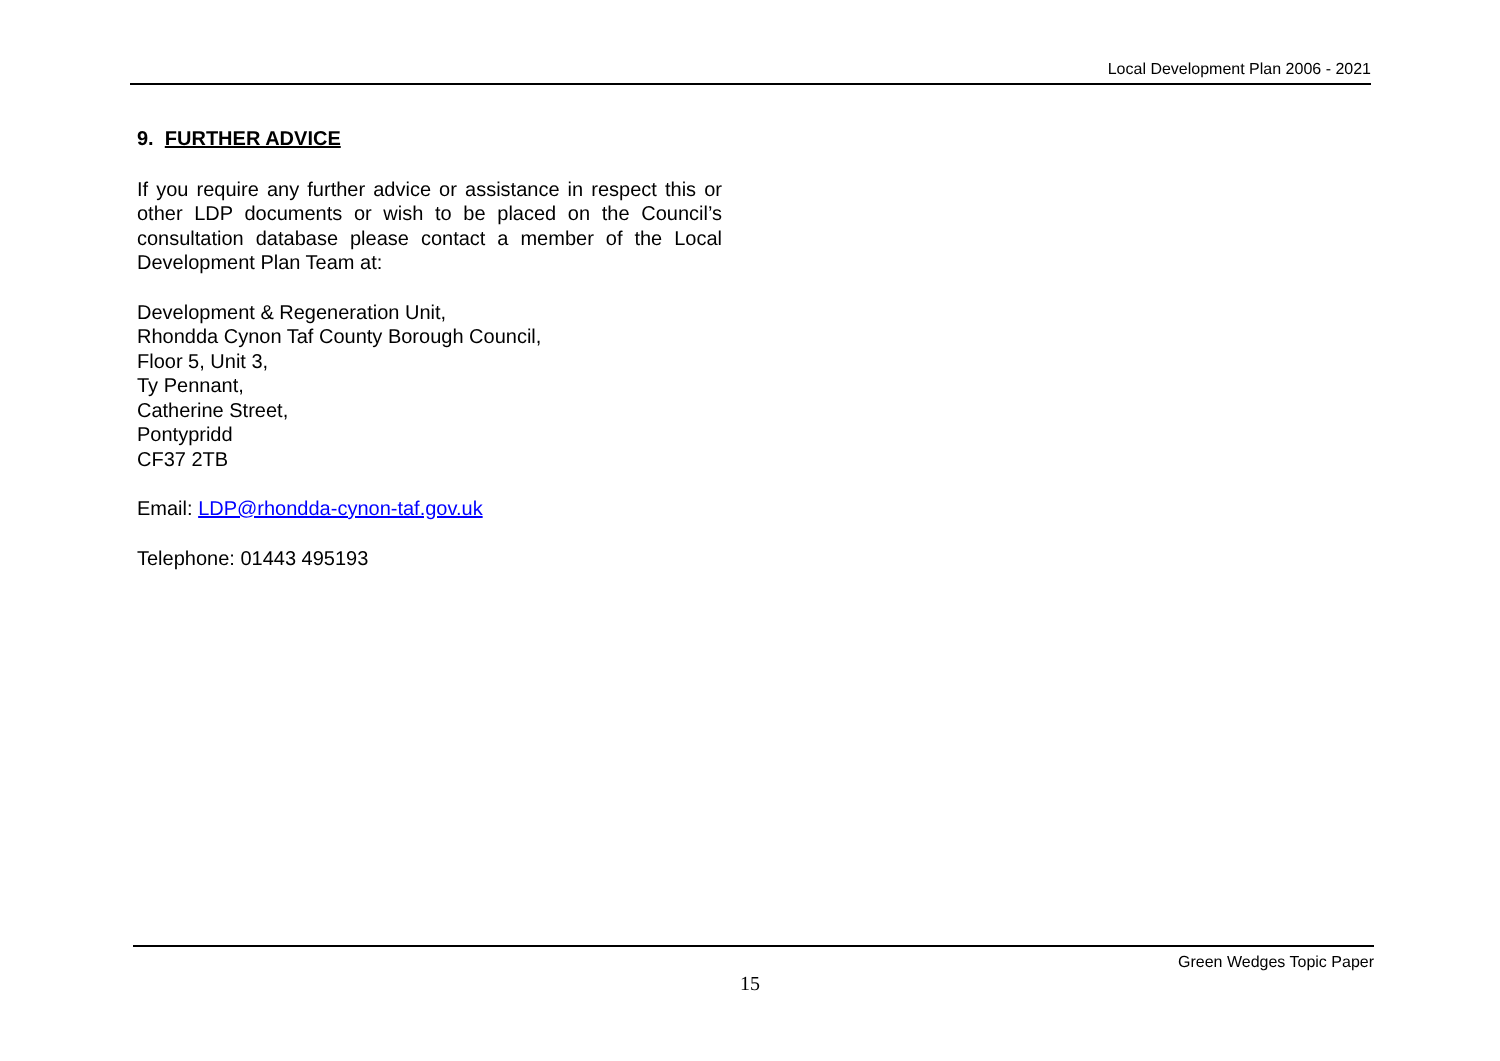Local Development Plan 2006 - 2021
9. FURTHER ADVICE
If you require any further advice or assistance in respect this or other LDP documents or wish to be placed on the Council’s consultation database please contact a member of the Local Development Plan Team at:
Development & Regeneration Unit,
Rhondda Cynon Taf County Borough Council,
Floor 5, Unit 3,
Ty Pennant,
Catherine Street,
Pontypridd
CF37 2TB
Email: LDP@rhondda-cynon-taf.gov.uk
Telephone: 01443 495193
Green Wedges Topic Paper
15